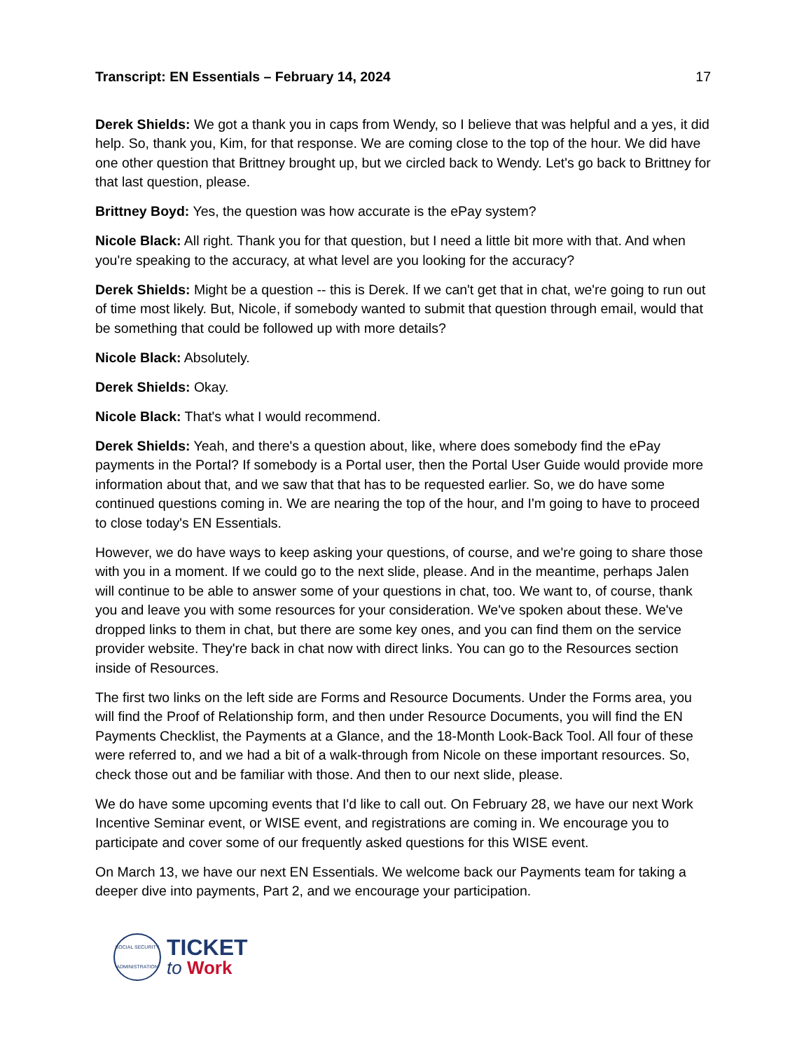Transcript: EN Essentials – February 14, 2024 17
Derek Shields: We got a thank you in caps from Wendy, so I believe that was helpful and a yes, it did help. So, thank you, Kim, for that response. We are coming close to the top of the hour. We did have one other question that Brittney brought up, but we circled back to Wendy. Let's go back to Brittney for that last question, please.
Brittney Boyd: Yes, the question was how accurate is the ePay system?
Nicole Black: All right. Thank you for that question, but I need a little bit more with that. And when you're speaking to the accuracy, at what level are you looking for the accuracy?
Derek Shields: Might be a question -- this is Derek. If we can't get that in chat, we're going to run out of time most likely. But, Nicole, if somebody wanted to submit that question through email, would that be something that could be followed up with more details?
Nicole Black: Absolutely.
Derek Shields: Okay.
Nicole Black: That's what I would recommend.
Derek Shields: Yeah, and there's a question about, like, where does somebody find the ePay payments in the Portal? If somebody is a Portal user, then the Portal User Guide would provide more information about that, and we saw that that has to be requested earlier. So, we do have some continued questions coming in. We are nearing the top of the hour, and I'm going to have to proceed to close today's EN Essentials.
However, we do have ways to keep asking your questions, of course, and we're going to share those with you in a moment. If we could go to the next slide, please. And in the meantime, perhaps Jalen will continue to be able to answer some of your questions in chat, too. We want to, of course, thank you and leave you with some resources for your consideration. We've spoken about these. We've dropped links to them in chat, but there are some key ones, and you can find them on the service provider website. They're back in chat now with direct links. You can go to the Resources section inside of Resources.
The first two links on the left side are Forms and Resource Documents. Under the Forms area, you will find the Proof of Relationship form, and then under Resource Documents, you will find the EN Payments Checklist, the Payments at a Glance, and the 18-Month Look-Back Tool. All four of these were referred to, and we had a bit of a walk-through from Nicole on these important resources. So, check those out and be familiar with those. And then to our next slide, please.
We do have some upcoming events that I'd like to call out. On February 28, we have our next Work Incentive Seminar event, or WISE event, and registrations are coming in. We encourage you to participate and cover some of our frequently asked questions for this WISE event.
On March 13, we have our next EN Essentials. We welcome back our Payments team for taking a deeper dive into payments, Part 2, and we encourage your participation.
SOCIAL SECURITY ADMINISTRATION
TICKET
to Work